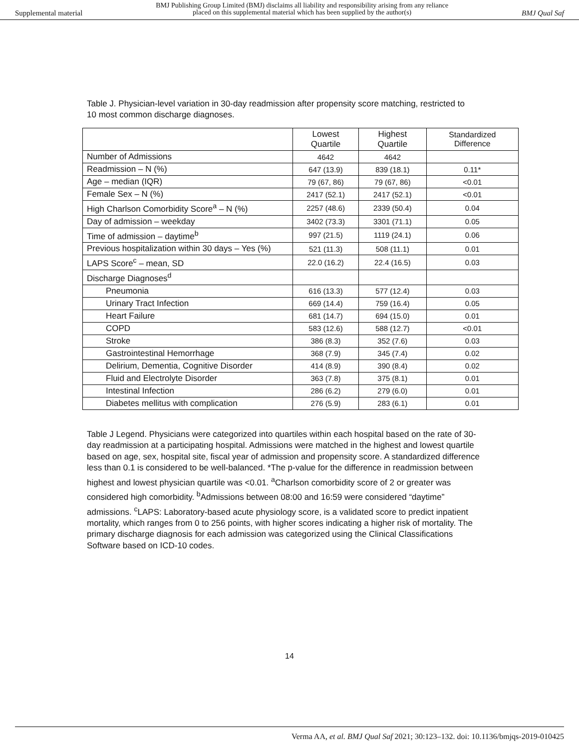Supplemental material
BMJ Publishing Group Limited (BMJ) disclaims all liability and responsibility arising from any reliance
placed on this supplemental material which has been supplied by the author(s)
BMJ Qual Saf
Table J. Physician-level variation in 30-day readmission after propensity score matching, restricted to 10 most common discharge diagnoses.
| | Lowest Quartile | Highest Quartile | Standardized Difference |
| --- | --- | --- | --- |
| Number of Admissions | 4642 | 4642 | |
| Readmission – N (%) | 647 (13.9) | 839 (18.1) | 0.11* |
| Age – median (IQR) | 79 (67, 86) | 79 (67, 86) | <0.01 |
| Female Sex – N (%) | 2417 (52.1) | 2417 (52.1) | <0.01 |
| High Charlson Comorbidity Score<sup>a</sup> – N (%) | 2257 (48.6) | 2339 (50.4) | 0.04 |
| Day of admission – weekday | 3402 (73.3) | 3301 (71.1) | 0.05 |
| Time of admission – daytime<sup>b</sup> | 997 (21.5) | 1119 (24.1) | 0.06 |
| Previous hospitalization within 30 days – Yes (%) | 521 (11.3) | 508 (11.1) | 0.01 |
| LAPS Score<sup>c</sup> – mean, SD | 22.0 (16.2) | 22.4 (16.5) | 0.03 |
| Discharge Diagnoses<sup>d</sup> | | | |
| Pneumonia | 616 (13.3) | 577 (12.4) | 0.03 |
| Urinary Tract Infection | 669 (14.4) | 759 (16.4) | 0.05 |
| Heart Failure | 681 (14.7) | 694 (15.0) | 0.01 |
| COPD | 583 (12.6) | 588 (12.7) | <0.01 |
| Stroke | 386 (8.3) | 352 (7.6) | 0.03 |
| Gastrointestinal Hemorrhage | 368 (7.9) | 345 (7.4) | 0.02 |
| Delirium, Dementia, Cognitive Disorder | 414 (8.9) | 390 (8.4) | 0.02 |
| Fluid and Electrolyte Disorder | 363 (7.8) | 375 (8.1) | 0.01 |
| Intestinal Infection | 286 (6.2) | 279 (6.0) | 0.01 |
| Diabetes mellitus with complication | 276 (5.9) | 283 (6.1) | 0.01 |
Table J Legend. Physicians were categorized into quartiles within each hospital based on the rate of 30-day readmission at a participating hospital. Admissions were matched in the highest and lowest quartile based on age, sex, hospital site, fiscal year of admission and propensity score. A standardized difference less than 0.1 is considered to be well-balanced. *The p-value for the difference in readmission between highest and lowest physician quartile was <0.01. <sup>a</sup>Charlson comorbidity score of 2 or greater was considered high comorbidity. <sup>b</sup>Admissions between 08:00 and 16:59 were considered “daytime” admissions. <sup>c</sup>LAPS: Laboratory-based acute physiology score, is a validated score to predict inpatient mortality, which ranges from 0 to 256 points, with higher scores indicating a higher risk of mortality. The primary discharge diagnosis for each admission was categorized using the Clinical Classifications Software based on ICD-10 codes.
14
Verma AA, et al. BMJ Qual Saf 2021; 30:123–132. doi: 10.1136/bmjqs-2019-010425